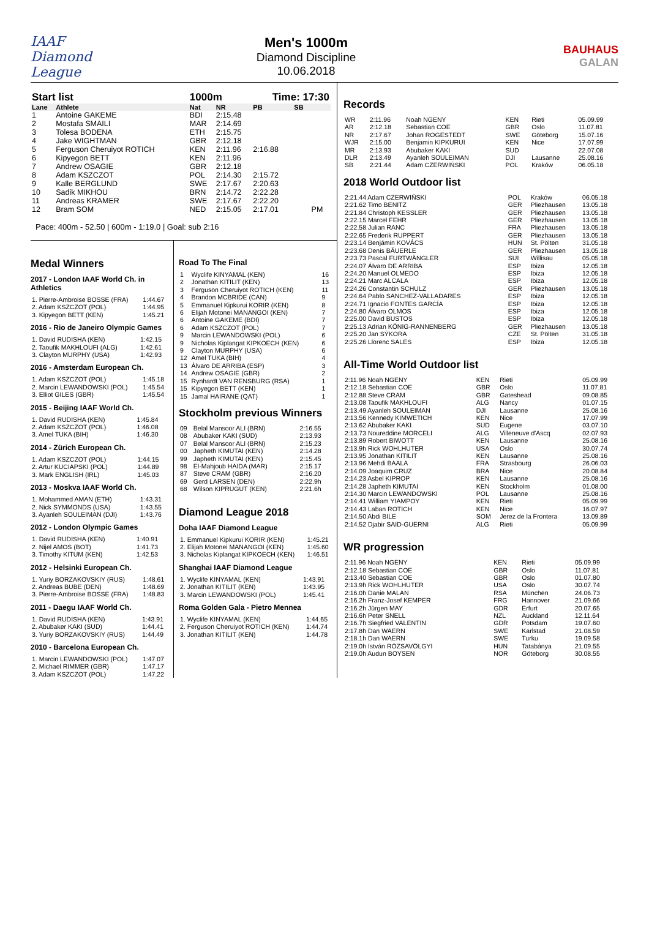IAAF
Diamond League
Men's 1000m
Diamond Discipline
10.06.2018
BAUHAUS
GALAN
| Start list | | 1000m | | Time: 17:30 | | |
| --- | --- | --- | --- | --- | --- | --- |
| Lane | Athlete | Nat | NR | PB | SB | |
| 1 | Antoine GAKEME | BDI | 2:15.48 | | | |
| 2 | Mostafa SMAILI | MAR | 2:14.69 | | | |
| 3 | Tolesa BODENA | ETH | 2:15.75 | | | |
| 4 | Jake WIGHTMAN | GBR | 2:12.18 | | | |
| 5 | Ferguson Cheruiyot ROTICH | KEN | 2:11.96 | 2:16.88 | | |
| 6 | Kipyegon BETT | KEN | 2:11.96 | | | |
| 7 | Andrew OSAGIE | GBR | 2:12.18 | | | |
| 8 | Adam KSZCZOT | POL | 2:14.30 | 2:15.72 | | |
| 9 | Kalle BERGLUND | SWE | 2:17.67 | 2:20.63 | | |
| 10 | Sadik MIKHOU | BRN | 2:14.72 | 2:22.28 | | |
| 11 | Andreas KRAMER | SWE | 2:17.67 | 2:22.20 | | |
| 12 | Bram SOM | NED | 2:15.05 | 2:17.01 | | PM |
Pace: 400m - 52.50 | 600m - 1:19.0 | Goal: sub 2:16
Medal Winners
2017 - London IAAF World Ch. in Athletics
| 1. Pierre-Ambroise BOSSE (FRA) | 1:44.67 |
| 2. Adam KSZCZOT (POL) | 1:44.95 |
| 3. Kipyegon BETT (KEN) | 1:45.21 |
2016 - Rio de Janeiro Olympic Games
| 1. David RUDISHA (KEN) | 1:42.15 |
| 2. Taoufik MAKHLOUFI (ALG) | 1:42.61 |
| 3. Clayton MURPHY (USA) | 1:42.93 |
2016 - Amsterdam European Ch.
| 1. Adam KSZCZOT (POL) | 1:45.18 |
| 2. Marcin LEWANDOWSKI (POL) | 1:45.54 |
| 3. Elliot GILES (GBR) | 1:45.54 |
2015 - Beijing IAAF World Ch.
| 1. David RUDISHA (KEN) | 1:45.84 |
| 2. Adam KSZCZOT (POL) | 1:46.08 |
| 3. Amel TUKA (BIH) | 1:46.30 |
2014 - Zürich European Ch.
| 1. Adam KSZCZOT (POL) | 1:44.15 |
| 2. Artur KUCIAPSKI (POL) | 1:44.89 |
| 3. Mark ENGLISH (IRL) | 1:45.03 |
2013 - Moskva IAAF World Ch.
| 1. Mohammed AMAN (ETH) | 1:43.31 |
| 2. Nick SYMMONDS (USA) | 1:43.55 |
| 3. Ayanleh SOULEIMAN (DJI) | 1:43.76 |
2012 - London Olympic Games
| 1. David RUDISHA (KEN) | 1:40.91 |
| 2. Nijel AMOS (BOT) | 1:41.73 |
| 3. Timothy KITUM (KEN) | 1:42.53 |
2012 - Helsinki European Ch.
| 1. Yuriy BORZAKOVSKIY (RUS) | 1:48.61 |
| 2. Andreas BUBE (DEN) | 1:48.69 |
| 3. Pierre-Ambroise BOSSE (FRA) | 1:48.83 |
2011 - Daegu IAAF World Ch.
| 1. David RUDISHA (KEN) | 1:43.91 |
| 2. Abubaker KAKI (SUD) | 1:44.41 |
| 3. Yuriy BORZAKOVSKIY (RUS) | 1:44.49 |
2010 - Barcelona European Ch.
| 1. Marcin LEWANDOWSKI (POL) | 1:47.07 |
| 2. Michael RIMMER (GBR) | 1:47.17 |
| 3. Adam KSZCZOT (POL) | 1:47.22 |
Road To The Final
| 1 | Wyclife KINYAMAL (KEN) | 16 |
| 2 | Jonathan KITILIT (KEN) | 13 |
| 3 | Ferguson Cheruiyot ROTICH (KEN) | 11 |
| 4 | Brandon MCBRIDE (CAN) | 9 |
| 5 | Emmanuel Kipkurui KORIR (KEN) | 8 |
| 6 | Elijah Motonei MANANGOI (KEN) | 7 |
| 6 | Antoine GAKEME (BDI) | 7 |
| 6 | Adam KSZCZOT (POL) | 7 |
| 9 | Marcin LEWANDOWSKI (POL) | 6 |
| 9 | Nicholas Kiplangat KIPKOECH (KEN) | 6 |
| 9 | Clayton MURPHY (USA) | 6 |
| 12 | Amel TUKA (BIH) | 4 |
| 13 | Álvaro DE ARRIBA (ESP) | 3 |
| 14 | Andrew OSAGIE (GBR) | 2 |
| 15 | Rynhardt VAN RENSBURG (RSA) | 1 |
| 15 | Kipyegon BETT (KEN) | 1 |
| 15 | Jamal HAIRANE (QAT) | 1 |
Stockholm previous Winners
| 09 | Belal Mansoor ALI (BRN) | 2:16.55 |
| 08 | Abubaker KAKI (SUD) | 2:13.93 |
| 07 | Belal Mansoor ALI (BRN) | 2:15.23 |
| 00 | Japheth KIMUTAI (KEN) | 2:14.28 |
| 99 | Japheth KIMUTAI (KEN) | 2:15.45 |
| 98 | El-Mahjoub HAIDA (MAR) | 2:15.17 |
| 87 | Steve CRAM (GBR) | 2:16.20 |
| 69 | Gerd LARSEN (DEN) | 2:22.9h |
| 68 | Wilson KIPRUGUT (KEN) | 2:21.6h |
Diamond League 2018
Doha IAAF Diamond League
| 1. Emmanuel Kipkurui KORIR (KEN) | 1:45.21 |
| 2. Elijah Motonei MANANGOI (KEN) | 1:45.60 |
| 3. Nicholas Kiplangat KIPKOECH (KEN) | 1:46.51 |
Shanghai IAAF Diamond League
| 1. Wyclife KINYAMAL (KEN) | 1:43.91 |
| 2. Jonathan KITILIT (KEN) | 1:43.95 |
| 3. Marcin LEWANDOWSKI (POL) | 1:45.41 |
Roma Golden Gala - Pietro Mennea
| 1. Wyclife KINYAMAL (KEN) | 1:44.65 |
| 2. Ferguson Cheruiyot ROTICH (KEN) | 1:44.74 |
| 3. Jonathan KITILIT (KEN) | 1:44.78 |
Records
| WR | 2:11.96 | Noah NGENY | KEN | Rieti | 05.09.99 |
| AR | 2:12.18 | Sebastian COE | GBR | Oslo | 11.07.81 |
| NR | 2:17.67 | Johan ROGESTEDT | SWE | Göteborg | 15.07.16 |
| WJR | 2:15.00 | Benjamin KIPKURUI | KEN | Nice | 17.07.99 |
| MR | 2:13.93 | Abubaker KAKI | SUD | | 22.07.08 |
| DLR | 2:13.49 | Ayanleh SOULEIMAN | DJI | Lausanne | 25.08.16 |
| SB | 2:21.44 | Adam CZERWIŃSKI | POL | Kraków | 06.05.18 |
2018 World Outdoor list
| 2:21.44 Adam CZERWIŃSKI | POL | Kraków | 06.05.18 |
| 2:21.62 Timo BENITZ | GER | Pliezhausen | 13.05.18 |
| 2:21.84 Christoph KESSLER | GER | Pliezhausen | 13.05.18 |
| 2:22.15 Marcel FEHR | GER | Pliezhausen | 13.05.18 |
| 2:22.58 Julian RANC | FRA | Pliezhausen | 13.05.18 |
| 2:22.65 Frederik RUPPERT | GER | Pliezhausen | 13.05.18 |
| 2:23.14 Benjámin KOVÁCS | HUN | St. Pölten | 31.05.18 |
| 2:23.68 Denis BÄUERLE | GER | Pliezhausen | 13.05.18 |
| 2:23.73 Pascal FURTWÄNGLER | SUI | Willisau | 05.05.18 |
| 2:24.07 Álvaro DE ARRIBA | ESP | Ibiza | 12.05.18 |
| 2:24.20 Manuel OLMEDO | ESP | Ibiza | 12.05.18 |
| 2:24.21 Marc ALCALA | ESP | Ibiza | 12.05.18 |
| 2:24.26 Constantin SCHULZ | GER | Pliezhausen | 13.05.18 |
| 2:24.64 Pablo SANCHEZ-VALLADARES | ESP | Ibiza | 12.05.18 |
| 2:24.71 Ignacio FONTES GARCÍA | ESP | Ibiza | 12.05.18 |
| 2:24.80 Álvaro OLMOS | ESP | Ibiza | 12.05.18 |
| 2:25.00 David BUSTOS | ESP | Ibiza | 12.05.18 |
| 2:25.13 Adrian KÖNIG-RANNENBERG | GER | Pliezhausen | 13.05.18 |
| 2:25.20 Jan SÝKORA | CZE | St. Pölten | 31.05.18 |
| 2:25.26 Llorenc SALES | ESP | Ibiza | 12.05.18 |
All-Time World Outdoor list
| 2:11.96 Noah NGENY | KEN | Rieti | 05.09.99 |
| 2:12.18 Sebastian COE | GBR | Oslo | 11.07.81 |
| 2:12.88 Steve CRAM | GBR | Gateshead | 09.08.85 |
| 2:13.08 Taoufik MAKHLOUFI | ALG | Nancy | 01.07.15 |
| 2:13.49 Ayanleh SOULEIMAN | DJI | Lausanne | 25.08.16 |
| 2:13.56 Kennedy KIMWETICH | KEN | Nice | 17.07.99 |
| 2:13.62 Abubaker KAKI | SUD | Eugene | 03.07.10 |
| 2:13.73 Noureddine MORCELI | ALG | Villeneuve d'Ascq | 02.07.93 |
| 2:13.89 Robert BIWOTT | KEN | Lausanne | 25.08.16 |
| 2:13.9h Rick WOHLHUTER | USA | Oslo | 30.07.74 |
| 2:13.95 Jonathan KITILIT | KEN | Lausanne | 25.08.16 |
| 2:13.96 Mehdi BAALA | FRA | Strasbourg | 26.06.03 |
| 2:14.09 Joaquim CRUZ | BRA | Nice | 20.08.84 |
| 2:14.23 Asbel KIPROP | KEN | Lausanne | 25.08.16 |
| 2:14.28 Japheth KIMUTAI | KEN | Stockholm | 01.08.00 |
| 2:14.30 Marcin LEWANDOWSKI | POL | Lausanne | 25.08.16 |
| 2:14.41 William YIAMPOY | KEN | Rieti | 05.09.99 |
| 2:14.43 Laban ROTICH | KEN | Nice | 16.07.97 |
| 2:14.50 Abdi BILE | SOM | Jerez de la Frontera | 13.09.89 |
| 2:14.52 Djabir SAID-GUERNI | ALG | Rieti | 05.09.99 |
WR progression
| 2:11.96 Noah NGENY | KEN | Rieti | 05.09.99 |
| 2:12.18 Sebastian COE | GBR | Oslo | 11.07.81 |
| 2:13.40 Sebastian COE | GBR | Oslo | 01.07.80 |
| 2:13.9h Rick WOHLHUTER | USA | Oslo | 30.07.74 |
| 2:16.0h Danie MALAN | RSA | München | 24.06.73 |
| 2:16.2h Franz-Josef KEMPER | FRG | Hannover | 21.09.66 |
| 2:16.2h Jürgen MAY | GDR | Erfurt | 20.07.65 |
| 2:16.6h Peter SNELL | NZL | Auckland | 12.11.64 |
| 2:16.7h Siegfried VALENTIN | GDR | Potsdam | 19.07.60 |
| 2:17.8h Dan WAERN | SWE | Karlstad | 21.08.59 |
| 2:18.1h Dan WAERN | SWE | Turku | 19.09.58 |
| 2:19.0h István RÓZSAVÖLGYI | HUN | Tatabánya | 21.09.55 |
| 2:19.0h Audun BOYSEN | NOR | Göteborg | 30.08.55 |